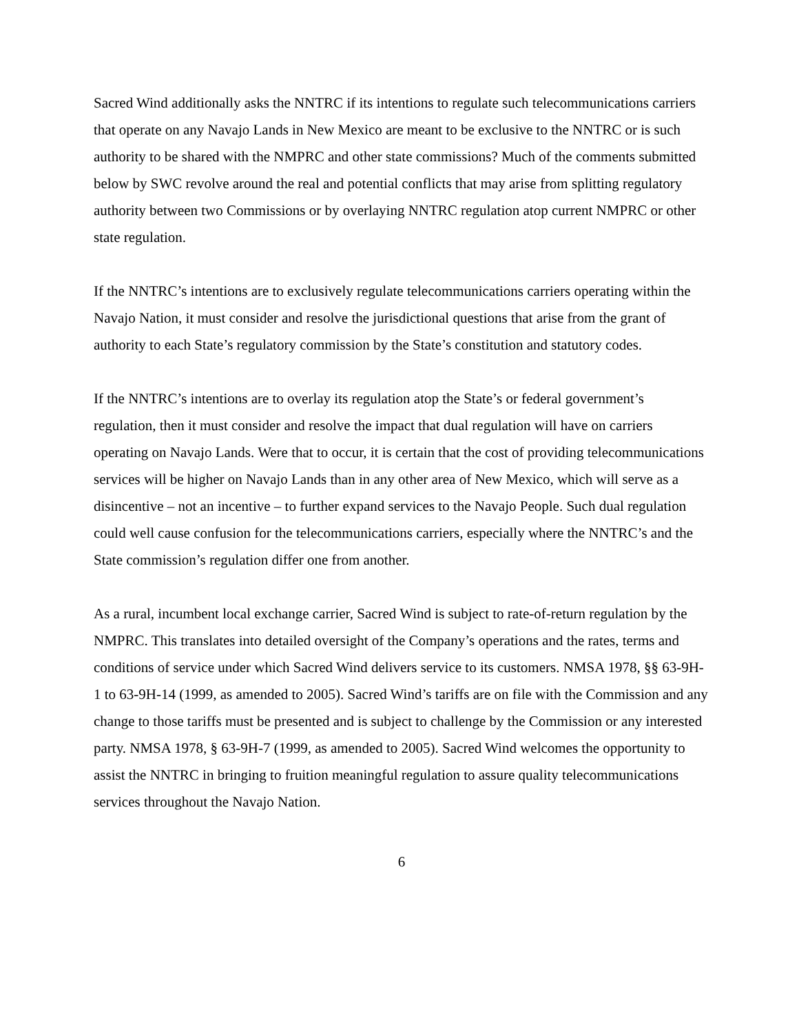Sacred Wind additionally asks the NNTRC if its intentions to regulate such telecommunications carriers that operate on any Navajo Lands in New Mexico are meant to be exclusive to the NNTRC or is such authority to be shared with the NMPRC and other state commissions? Much of the comments submitted below by SWC revolve around the real and potential conflicts that may arise from splitting regulatory authority between two Commissions or by overlaying NNTRC regulation atop current NMPRC or other state regulation.
If the NNTRC’s intentions are to exclusively regulate telecommunications carriers operating within the Navajo Nation, it must consider and resolve the jurisdictional questions that arise from the grant of authority to each State’s regulatory commission by the State’s constitution and statutory codes.
If the NNTRC’s intentions are to overlay its regulation atop the State’s or federal government’s regulation, then it must consider and resolve the impact that dual regulation will have on carriers operating on Navajo Lands. Were that to occur, it is certain that the cost of providing telecommunications services will be higher on Navajo Lands than in any other area of New Mexico, which will serve as a disincentive – not an incentive – to further expand services to the Navajo People. Such dual regulation could well cause confusion for the telecommunications carriers, especially where the NNTRC’s and the State commission’s regulation differ one from another.
As a rural, incumbent local exchange carrier, Sacred Wind is subject to rate-of-return regulation by the NMPRC. This translates into detailed oversight of the Company’s operations and the rates, terms and conditions of service under which Sacred Wind delivers service to its customers. NMSA 1978, §§ 63-9H-1 to 63-9H-14 (1999, as amended to 2005). Sacred Wind’s tariffs are on file with the Commission and any change to those tariffs must be presented and is subject to challenge by the Commission or any interested party. NMSA 1978, § 63-9H-7 (1999, as amended to 2005). Sacred Wind welcomes the opportunity to assist the NNTRC in bringing to fruition meaningful regulation to assure quality telecommunications services throughout the Navajo Nation.
6